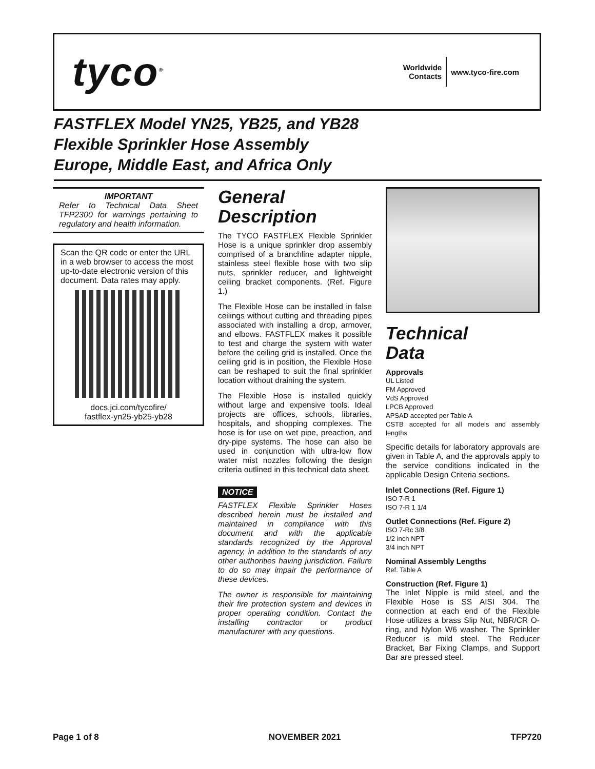tyco<sup>®</sup>
Worldwide
Contacts
www.tyco-fire.com
FASTFLEX Model YN25, YB25, and YB28
Flexible Sprinkler Hose Assembly
Europe, Middle East, and Africa Only
IMPORTANT
Refer to Technical Data Sheet TFP2300 for warnings pertaining to regulatory and health information.
Scan the QR code or enter the URL in a web browser to access the most up-to-date electronic version of this document. Data rates may apply.
docs.jci.com/tycofire/
fastflex-yn25-yb25-yb28
General
Description
The TYCO FASTFLEX Flexible Sprinkler Hose is a unique sprinkler drop assembly comprised of a branchline adapter nipple, stainless steel flexible hose with two slip nuts, sprinkler reducer, and lightweight ceiling bracket components. (Ref. Figure 1.)
The Flexible Hose can be installed in false ceilings without cutting and threading pipes associated with installing a drop, armover, and elbows. FASTFLEX makes it possible to test and charge the system with water before the ceiling grid is installed. Once the ceiling grid is in position, the Flexible Hose can be reshaped to suit the final sprinkler location without draining the system.
The Flexible Hose is installed quickly without large and expensive tools. Ideal projects are offices, schools, libraries, hospitals, and shopping complexes. The hose is for use on wet pipe, preaction, and dry-pipe systems. The hose can also be used in conjunction with ultra-low flow water mist nozzles following the design criteria outlined in this technical data sheet.
NOTICE
FASTFLEX Flexible Sprinkler Hoses described herein must be installed and maintained in compliance with this document and with the applicable standards recognized by the Approval agency, in addition to the standards of any other authorities having jurisdiction. Failure to do so may impair the performance of these devices.
The owner is responsible for maintaining their fire protection system and devices in proper operating condition. Contact the installing contractor or product manufacturer with any questions.
Technical
Data
Approvals
UL Listed
FM Approved
VdS Approved
LPCB Approved
APSAD accepted per Table A
CSTB accepted for all models and assembly lengths
Specific details for laboratory approvals are given in Table A, and the approvals apply to the service conditions indicated in the applicable Design Criteria sections.
Inlet Connections (Ref. Figure 1)
ISO 7-R 1
ISO 7-R 1 1/4
Outlet Connections (Ref. Figure 2)
ISO 7-Rc 3/8
1/2 inch NPT
3/4 inch NPT
Nominal Assembly Lengths
Ref. Table A
Construction (Ref. Figure 1)
The Inlet Nipple is mild steel, and the Flexible Hose is SS AISI 304. The connection at each end of the Flexible Hose utilizes a brass Slip Nut, NBR/CR O-ring, and Nylon W6 washer. The Sprinkler Reducer is mild steel. The Reducer Bracket, Bar Fixing Clamps, and Support Bar are pressed steel.
Page 1 of 8 NOVEMBER 2021 TFP720